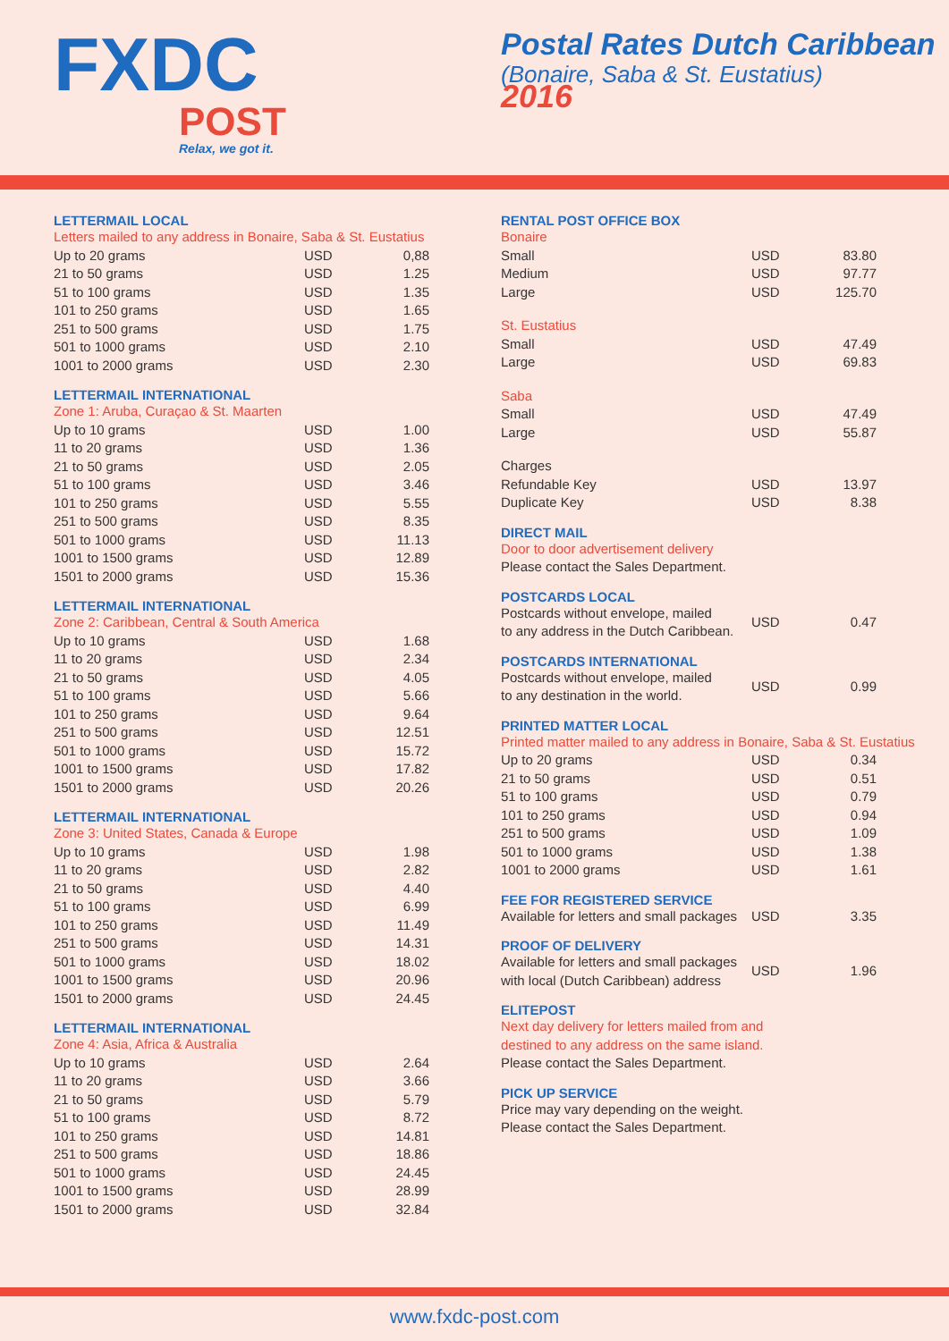FXDC
POST
Relax, we got it.
Postal Rates Dutch Caribbean
(Bonaire, Saba & St. Eustatius)
2016
LETTERMAIL LOCAL
Letters mailed to any address in Bonaire, Saba & St. Eustatius
| Up to 20 grams | USD | 0,88 |
| 21 to 50 grams | USD | 1.25 |
| 51 to 100 grams | USD | 1.35 |
| 101 to 250 grams | USD | 1.65 |
| 251 to 500 grams | USD | 1.75 |
| 501 to 1000 grams | USD | 2.10 |
| 1001 to 2000 grams | USD | 2.30 |
LETTERMAIL INTERNATIONAL
Zone 1: Aruba, Curaçao & St. Maarten
| Up to 10 grams | USD | 1.00 |
| 11 to 20 grams | USD | 1.36 |
| 21 to 50 grams | USD | 2.05 |
| 51 to 100 grams | USD | 3.46 |
| 101 to 250 grams | USD | 5.55 |
| 251 to 500 grams | USD | 8.35 |
| 501 to 1000 grams | USD | 11.13 |
| 1001 to 1500 grams | USD | 12.89 |
| 1501 to 2000 grams | USD | 15.36 |
LETTERMAIL INTERNATIONAL
Zone 2: Caribbean, Central & South America
| Up to 10 grams | USD | 1.68 |
| 11 to 20 grams | USD | 2.34 |
| 21 to 50 grams | USD | 4.05 |
| 51 to 100 grams | USD | 5.66 |
| 101 to 250 grams | USD | 9.64 |
| 251 to 500 grams | USD | 12.51 |
| 501 to 1000 grams | USD | 15.72 |
| 1001 to 1500 grams | USD | 17.82 |
| 1501 to 2000 grams | USD | 20.26 |
LETTERMAIL INTERNATIONAL
Zone 3: United States, Canada & Europe
| Up to 10 grams | USD | 1.98 |
| 11 to 20 grams | USD | 2.82 |
| 21 to 50 grams | USD | 4.40 |
| 51 to 100 grams | USD | 6.99 |
| 101 to 250 grams | USD | 11.49 |
| 251 to 500 grams | USD | 14.31 |
| 501 to 1000 grams | USD | 18.02 |
| 1001 to 1500 grams | USD | 20.96 |
| 1501 to 2000 grams | USD | 24.45 |
LETTERMAIL INTERNATIONAL
Zone 4: Asia, Africa & Australia
| Up to 10 grams | USD | 2.64 |
| 11 to 20 grams | USD | 3.66 |
| 21 to 50 grams | USD | 5.79 |
| 51 to 100 grams | USD | 8.72 |
| 101 to 250 grams | USD | 14.81 |
| 251 to 500 grams | USD | 18.86 |
| 501 to 1000 grams | USD | 24.45 |
| 1001 to 1500 grams | USD | 28.99 |
| 1501 to 2000 grams | USD | 32.84 |
RENTAL POST OFFICE BOX
Bonaire
| Small | USD | 83.80 |
| Medium | USD | 97.77 |
| Large | USD | 125.70 |
St. Eustatius
| Small | USD | 47.49 |
| Large | USD | 69.83 |
Saba
| Small | USD | 47.49 |
| Large | USD | 55.87 |
Charges
| Refundable Key | USD | 13.97 |
| Duplicate Key | USD | 8.38 |
DIRECT MAIL
Door to door advertisement delivery
Please contact the Sales Department.
POSTCARDS LOCAL
| Postcards without envelope, mailed to any address in the Dutch Caribbean. | USD | 0.47 |
POSTCARDS INTERNATIONAL
| Postcards without envelope, mailed to any destination in the world. | USD | 0.99 |
PRINTED MATTER LOCAL
Printed matter mailed to any address in Bonaire, Saba & St. Eustatius
| Up to 20 grams | USD | 0.34 |
| 21 to 50 grams | USD | 0.51 |
| 51 to 100 grams | USD | 0.79 |
| 101 to 250 grams | USD | 0.94 |
| 251 to 500 grams | USD | 1.09 |
| 501 to 1000 grams | USD | 1.38 |
| 1001 to 2000 grams | USD | 1.61 |
FEE FOR REGISTERED SERVICE
| Available for letters and small packages | USD | 3.35 |
PROOF OF DELIVERY
| Available for letters and small packages with local (Dutch Caribbean) address | USD | 1.96 |
ELITEPOST
Next day delivery for letters mailed from and
destined to any address on the same island.
Please contact the Sales Department.
PICK UP SERVICE
Price may vary depending on the weight.
Please contact the Sales Department.
www.fxdc-post.com